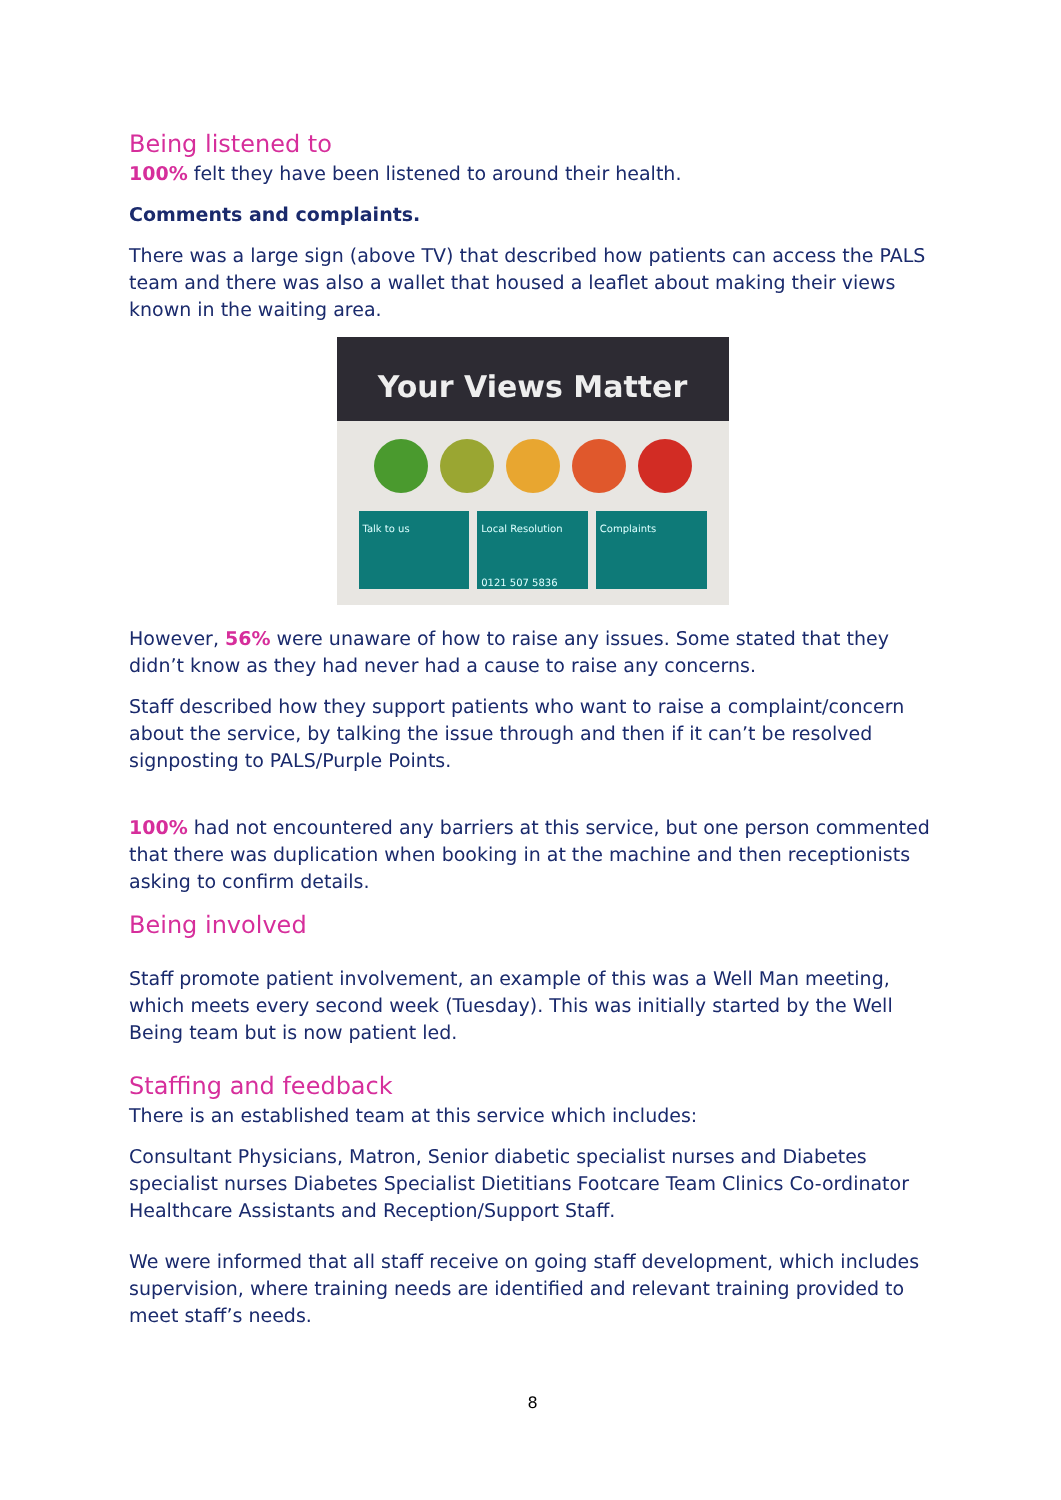Being listened to
100% felt they have been listened to around their health.
Comments and complaints.
There was a large sign (above TV) that described how patients can access the PALS team and there was also a wallet that housed a leaflet about making their views known in the waiting area.
Your Views Matter
Talk to us Local Resolution
0121 507 5836
Complaints
However, 56% were unaware of how to raise any issues. Some stated that they didn’t know as they had never had a cause to raise any concerns.
Staff described how they support patients who want to raise a complaint/concern about the service, by talking the issue through and then if it can’t be resolved signposting to PALS/Purple Points.
100% had not encountered any barriers at this service, but one person commented that there was duplication when booking in at the machine and then receptionists asking to confirm details.
Being involved
Staff promote patient involvement, an example of this was a Well Man meeting, which meets every second week (Tuesday). This was initially started by the Well Being team but is now patient led.
Staffing and feedback
There is an established team at this service which includes:
Consultant Physicians, Matron, Senior diabetic specialist nurses and Diabetes specialist nurses Diabetes Specialist Dietitians Footcare Team Clinics Co-ordinator Healthcare Assistants and Reception/Support Staff.
We were informed that all staff receive on going staff development, which includes supervision, where training needs are identified and relevant training provided to meet staff’s needs.
8